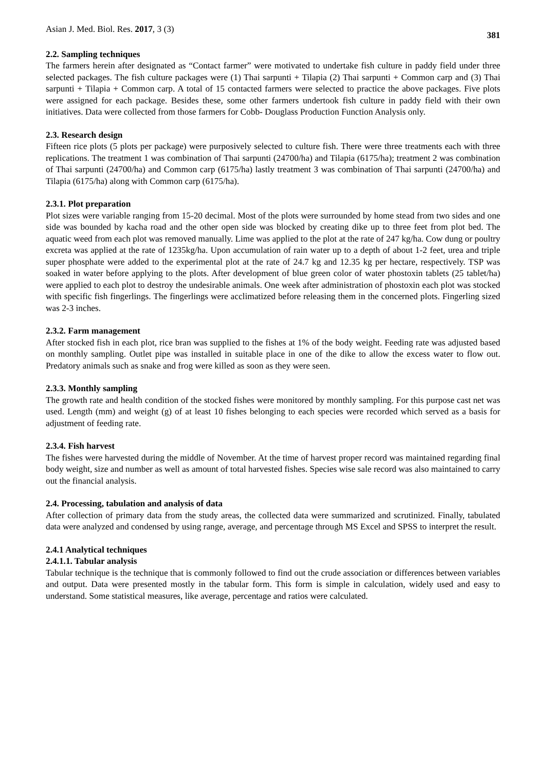Asian J. Med. Biol. Res. 2017, 3 (3) 381
2.2. Sampling techniques
The farmers herein after designated as “Contact farmer” were motivated to undertake fish culture in paddy field under three selected packages. The fish culture packages were (1) Thai sarpunti + Tilapia (2) Thai sarpunti + Common carp and (3) Thai sarpunti + Tilapia + Common carp. A total of 15 contacted farmers were selected to practice the above packages. Five plots were assigned for each package. Besides these, some other farmers undertook fish culture in paddy field with their own initiatives. Data were collected from those farmers for Cobb- Douglass Production Function Analysis only.
2.3. Research design
Fifteen rice plots (5 plots per package) were purposively selected to culture fish. There were three treatments each with three replications. The treatment 1 was combination of Thai sarpunti (24700/ha) and Tilapia (6175/ha); treatment 2 was combination of Thai sarpunti (24700/ha) and Common carp (6175/ha) lastly treatment 3 was combination of Thai sarpunti (24700/ha) and Tilapia (6175/ha) along with Common carp (6175/ha).
2.3.1. Plot preparation
Plot sizes were variable ranging from 15-20 decimal. Most of the plots were surrounded by home stead from two sides and one side was bounded by kacha road and the other open side was blocked by creating dike up to three feet from plot bed. The aquatic weed from each plot was removed manually. Lime was applied to the plot at the rate of 247 kg/ha. Cow dung or poultry excreta was applied at the rate of 1235kg/ha. Upon accumulation of rain water up to a depth of about 1-2 feet, urea and triple super phosphate were added to the experimental plot at the rate of 24.7 kg and 12.35 kg per hectare, respectively. TSP was soaked in water before applying to the plots. After development of blue green color of water phostoxin tablets (25 tablet/ha) were applied to each plot to destroy the undesirable animals. One week after administration of phostoxin each plot was stocked with specific fish fingerlings. The fingerlings were acclimatized before releasing them in the concerned plots. Fingerling sized was 2-3 inches.
2.3.2. Farm management
After stocked fish in each plot, rice bran was supplied to the fishes at 1% of the body weight. Feeding rate was adjusted based on monthly sampling. Outlet pipe was installed in suitable place in one of the dike to allow the excess water to flow out. Predatory animals such as snake and frog were killed as soon as they were seen.
2.3.3. Monthly sampling
The growth rate and health condition of the stocked fishes were monitored by monthly sampling. For this purpose cast net was used. Length (mm) and weight (g) of at least 10 fishes belonging to each species were recorded which served as a basis for adjustment of feeding rate.
2.3.4. Fish harvest
The fishes were harvested during the middle of November. At the time of harvest proper record was maintained regarding final body weight, size and number as well as amount of total harvested fishes. Species wise sale record was also maintained to carry out the financial analysis.
2.4. Processing, tabulation and analysis of data
After collection of primary data from the study areas, the collected data were summarized and scrutinized. Finally, tabulated data were analyzed and condensed by using range, average, and percentage through MS Excel and SPSS to interpret the result.
2.4.1 Analytical techniques
2.4.1.1. Tabular analysis
Tabular technique is the technique that is commonly followed to find out the crude association or differences between variables and output. Data were presented mostly in the tabular form. This form is simple in calculation, widely used and easy to understand. Some statistical measures, like average, percentage and ratios were calculated.